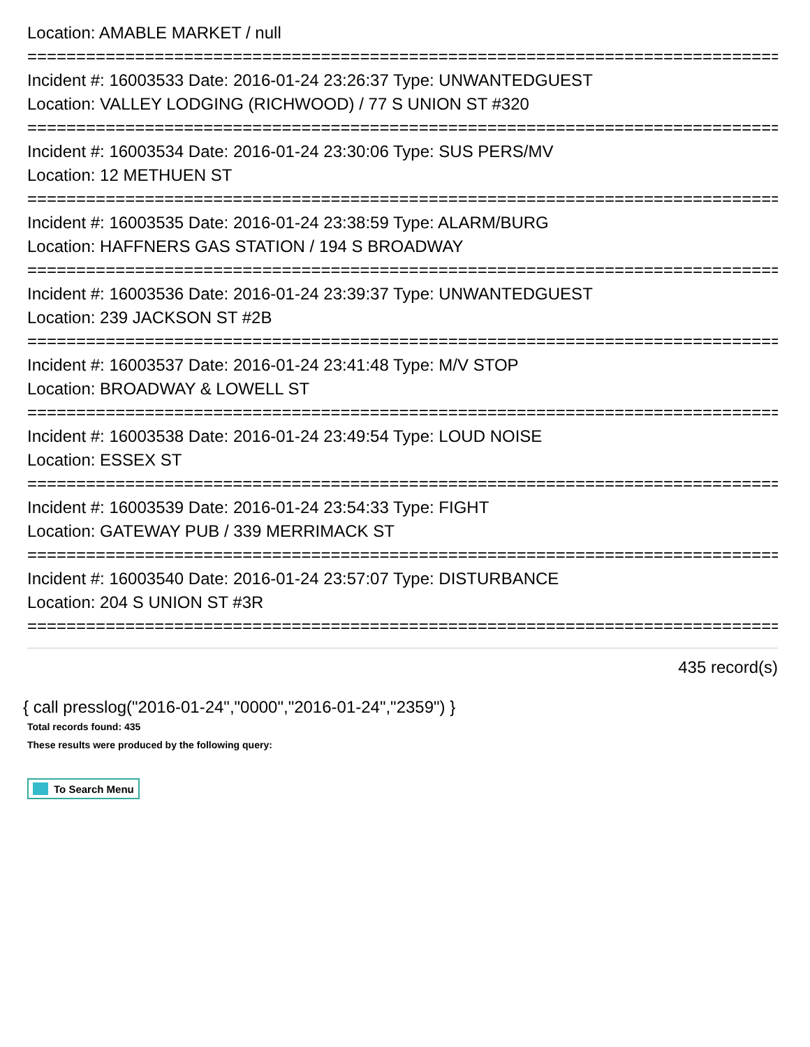Location: AMABLE MARKET / null
================================================================================
Incident #: 16003533 Date: 2016-01-24 23:26:37 Type: UNWANTEDGUEST
Location: VALLEY LODGING (RICHWOOD) / 77 S UNION ST #320
================================================================================
Incident #: 16003534 Date: 2016-01-24 23:30:06 Type: SUS PERS/MV
Location: 12 METHUEN ST
================================================================================
Incident #: 16003535 Date: 2016-01-24 23:38:59 Type: ALARM/BURG
Location: HAFFNERS GAS STATION / 194 S BROADWAY
================================================================================
Incident #: 16003536 Date: 2016-01-24 23:39:37 Type: UNWANTEDGUEST
Location: 239 JACKSON ST #2B
================================================================================
Incident #: 16003537 Date: 2016-01-24 23:41:48 Type: M/V STOP
Location: BROADWAY & LOWELL ST
================================================================================
Incident #: 16003538 Date: 2016-01-24 23:49:54 Type: LOUD NOISE
Location: ESSEX ST
================================================================================
Incident #: 16003539 Date: 2016-01-24 23:54:33 Type: FIGHT
Location: GATEWAY PUB / 339 MERRIMACK ST
================================================================================
Incident #: 16003540 Date: 2016-01-24 23:57:07 Type: DISTURBANCE
Location: 204 S UNION ST #3R
================================================================================
435 record(s)
{ call presslog("2016-01-24","0000","2016-01-24","2359") }
Total records found: 435
These results were produced by the following query:
To Search Menu